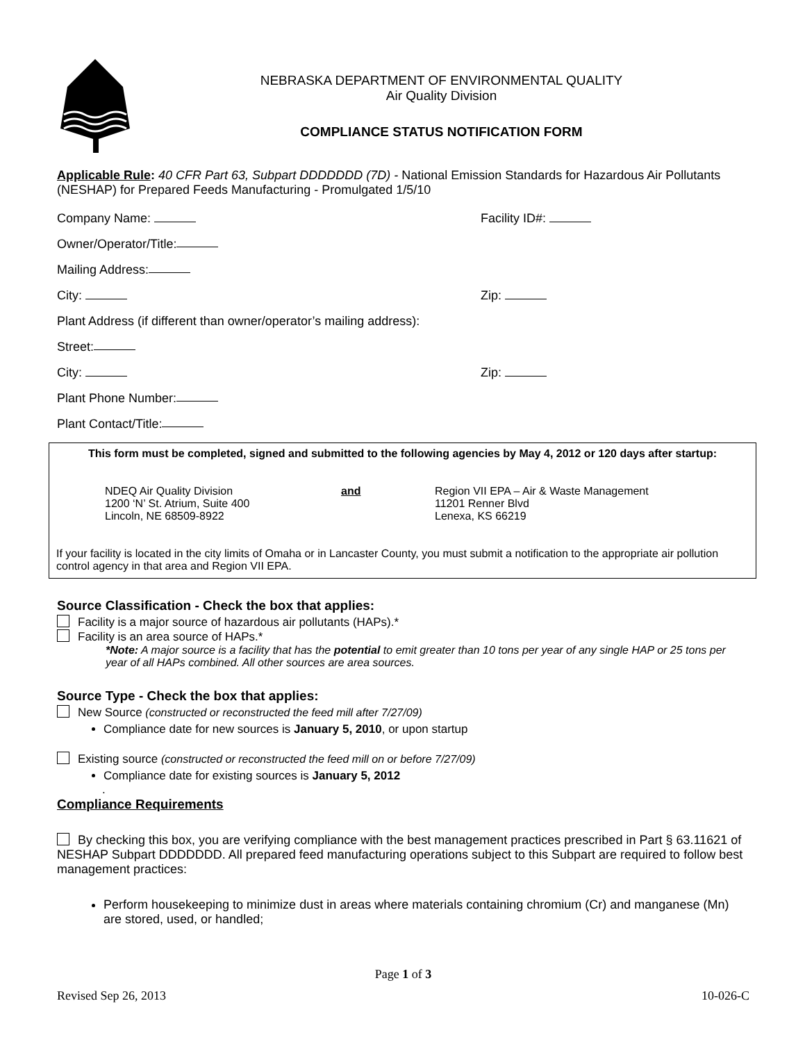NEBRASKA DEPARTMENT OF ENVIRONMENTAL QUALITY
Air Quality Division
COMPLIANCE STATUS NOTIFICATION FORM
Applicable Rule: 40 CFR Part 63, Subpart DDDDDDD (7D) - National Emission Standards for Hazardous Air Pollutants (NESHAP) for Prepared Feeds Manufacturing - Promulgated 1/5/10
Company Name: Facility ID#:
Owner/Operator/Title:
Mailing Address:
City: Zip:
Plant Address (if different than owner/operator’s mailing address):
Street:
City: Zip:
Plant Phone Number:
Plant Contact/Title:
This form must be completed, signed and submitted to the following agencies by May 4, 2012 or 120 days after startup:
NDEQ Air Quality Division
1200 ‘N’ St. Atrium, Suite 400
Lincoln, NE 68509-8922
and Region VII EPA – Air & Waste Management
11201 Renner Blvd
Lenexa, KS 66219
If your facility is located in the city limits of Omaha or in Lancaster County, you must submit a notification to the appropriate air pollution control agency in that area and Region VII EPA.
Source Classification - Check the box that applies:
Facility is a major source of hazardous air pollutants (HAPs).*
Facility is an area source of HAPs.*
*Note: A major source is a facility that has the potential to emit greater than 10 tons per year of any single HAP or 25 tons per year of all HAPs combined. All other sources are area sources.
Source Type - Check the box that applies:
New Source (constructed or reconstructed the feed mill after 7/27/09)
Compliance date for new sources is January 5, 2010, or upon startup
Existing source (constructed or reconstructed the feed mill on or before 7/27/09)
Compliance date for existing sources is January 5, 2012
.
Compliance Requirements
By checking this box, you are verifying compliance with the best management practices prescribed in Part § 63.11621 of NESHAP Subpart DDDDDDD. All prepared feed manufacturing operations subject to this Subpart are required to follow best management practices:
Perform housekeeping to minimize dust in areas where materials containing chromium (Cr) and manganese (Mn) are stored, used, or handled;
Page 1 of 3
Revised Sep 26, 2013 10-026-C